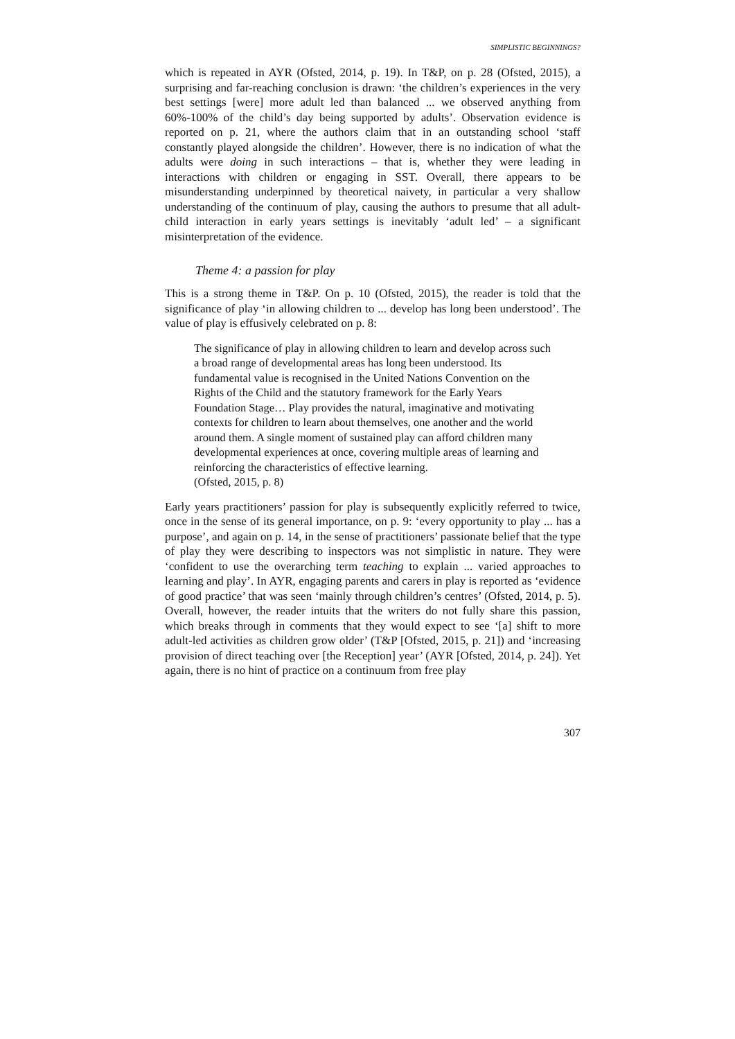SIMPLISTIC BEGINNINGS?
which is repeated in AYR (Ofsted, 2014, p. 19). In T&P, on p. 28 (Ofsted, 2015), a surprising and far-reaching conclusion is drawn: ‘the children’s experiences in the very best settings [were] more adult led than balanced ... we observed anything from 60%-100% of the child’s day being supported by adults’. Observation evidence is reported on p. 21, where the authors claim that in an outstanding school ‘staff constantly played alongside the children’. However, there is no indication of what the adults were doing in such interactions – that is, whether they were leading in interactions with children or engaging in SST. Overall, there appears to be misunderstanding underpinned by theoretical naivety, in particular a very shallow understanding of the continuum of play, causing the authors to presume that all adult-child interaction in early years settings is inevitably ‘adult led’ – a significant misinterpretation of the evidence.
Theme 4: a passion for play
This is a strong theme in T&P. On p. 10 (Ofsted, 2015), the reader is told that the significance of play ‘in allowing children to ... develop has long been understood’. The value of play is effusively celebrated on p. 8:
The significance of play in allowing children to learn and develop across such a broad range of developmental areas has long been understood. Its fundamental value is recognised in the United Nations Convention on the Rights of the Child and the statutory framework for the Early Years Foundation Stage… Play provides the natural, imaginative and motivating contexts for children to learn about themselves, one another and the world around them. A single moment of sustained play can afford children many developmental experiences at once, covering multiple areas of learning and reinforcing the characteristics of effective learning.
(Ofsted, 2015, p. 8)
Early years practitioners’ passion for play is subsequently explicitly referred to twice, once in the sense of its general importance, on p. 9: ‘every opportunity to play ... has a purpose’, and again on p. 14, in the sense of practitioners’ passionate belief that the type of play they were describing to inspectors was not simplistic in nature. They were ‘confident to use the overarching term teaching to explain ... varied approaches to learning and play’. In AYR, engaging parents and carers in play is reported as ‘evidence of good practice’ that was seen ‘mainly through children’s centres’ (Ofsted, 2014, p. 5). Overall, however, the reader intuits that the writers do not fully share this passion, which breaks through in comments that they would expect to see ‘[a] shift to more adult-led activities as children grow older’ (T&P [Ofsted, 2015, p. 21]) and ‘increasing provision of direct teaching over [the Reception] year’ (AYR [Ofsted, 2014, p. 24]). Yet again, there is no hint of practice on a continuum from free play
307